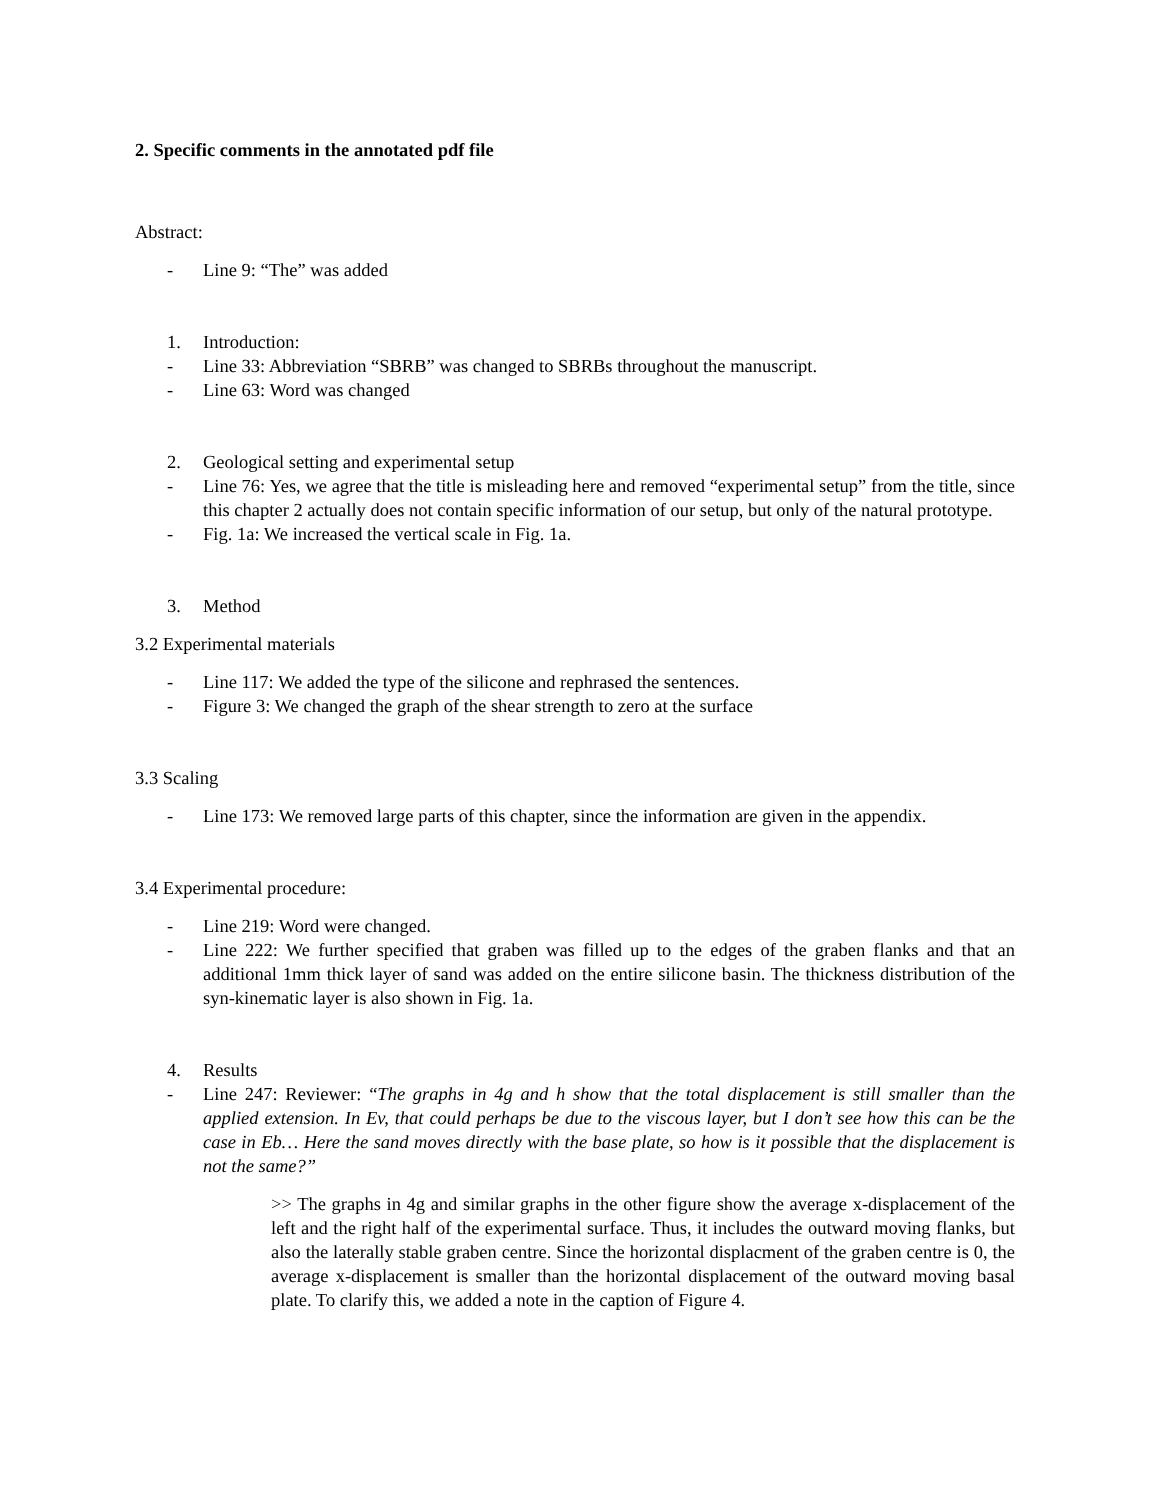2. Specific comments in the annotated pdf file
Abstract:
- Line 9: “The” was added
1. Introduction:
- Line 33: Abbreviation “SBRB” was changed to SBRBs throughout the manuscript.
- Line 63: Word was changed
2. Geological setting and experimental setup
- Line 76: Yes, we agree that the title is misleading here and removed “experimental setup” from the title, since this chapter 2 actually does not contain specific information of our setup, but only of the natural prototype.
- Fig. 1a: We increased the vertical scale in Fig. 1a.
3. Method
3.2 Experimental materials
- Line 117: We added the type of the silicone and rephrased the sentences.
- Figure 3: We changed the graph of the shear strength to zero at the surface
3.3 Scaling
- Line 173: We removed large parts of this chapter, since the information are given in the appendix.
3.4 Experimental procedure:
- Line 219: Word were changed.
- Line 222: We further specified that graben was filled up to the edges of the graben flanks and that an additional 1mm thick layer of sand was added on the entire silicone basin. The thickness distribution of the syn-kinematic layer is also shown in Fig. 1a.
4. Results
- Line 247: Reviewer: “The graphs in 4g and h show that the total displacement is still smaller than the applied extension. In Ev, that could perhaps be due to the viscous layer, but I don’t see how this can be the case in Eb… Here the sand moves directly with the base plate, so how is it possible that the displacement is not the same?”
>> The graphs in 4g and similar graphs in the other figure show the average x-displacement of the left and the right half of the experimental surface. Thus, it includes the outward moving flanks, but also the laterally stable graben centre. Since the horizontal displacment of the graben centre is 0, the average x-displacement is smaller than the horizontal displacement of the outward moving basal plate. To clarify this, we added a note in the caption of Figure 4.